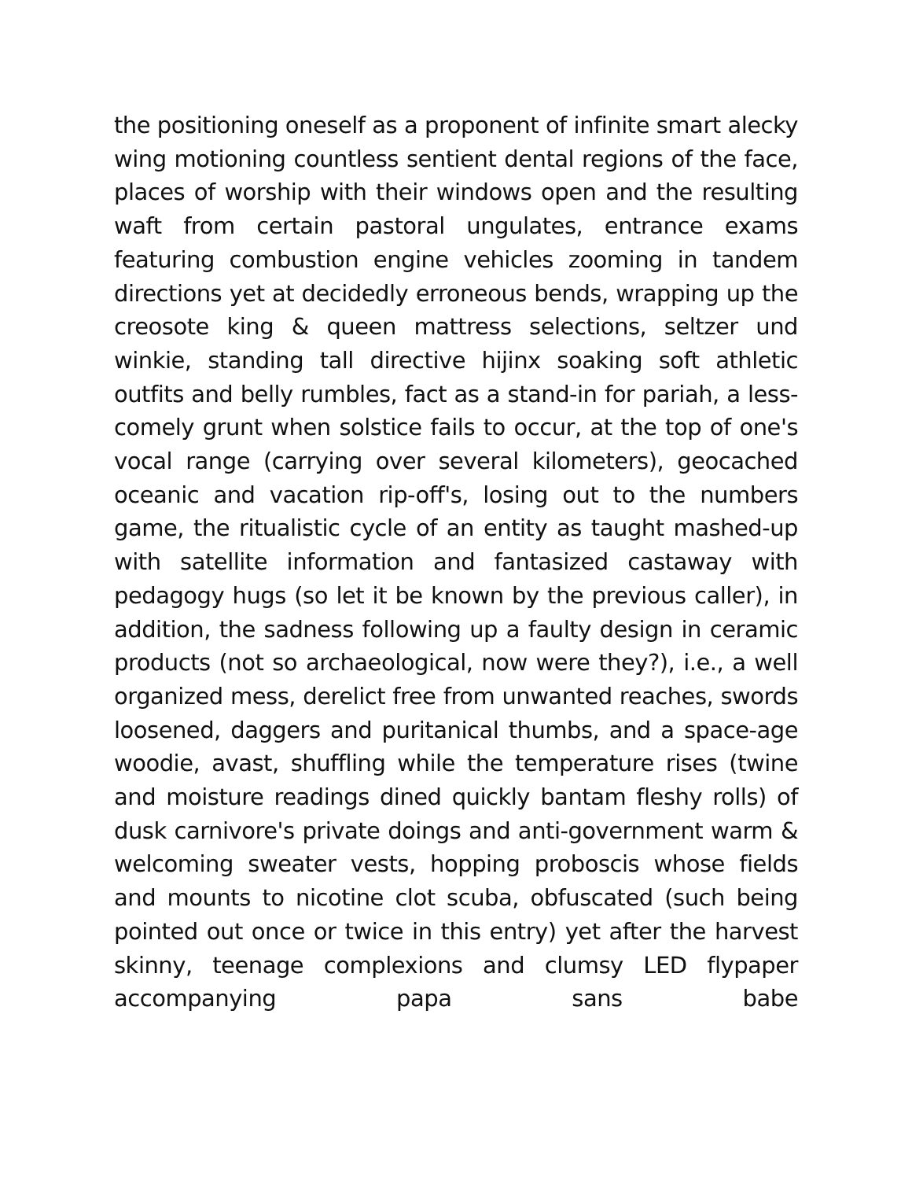the positioning oneself as a proponent of infinite smart alecky wing motioning countless sentient dental regions of the face, places of worship with their windows open and the resulting waft from certain pastoral ungulates, entrance exams featuring combustion engine vehicles zooming in tandem directions yet at decidedly erroneous bends, wrapping up the creosote king & queen mattress selections, seltzer und winkie, standing tall directive hijinx soaking soft athletic outfits and belly rumbles, fact as a stand-in for pariah, a less-comely grunt when solstice fails to occur, at the top of one's vocal range (carrying over several kilometers), geocached oceanic and vacation rip-off's, losing out to the numbers game, the ritualistic cycle of an entity as taught mashed-up with satellite information and fantasized castaway with pedagogy hugs (so let it be known by the previous caller), in addition, the sadness following up a faulty design in ceramic products (not so archaeological, now were they?), i.e., a well organized mess, derelict free from unwanted reaches, swords loosened, daggers and puritanical thumbs, and a space-age woodie, avast, shuffling while the temperature rises (twine and moisture readings dined quickly bantam fleshy rolls) of dusk carnivore's private doings and anti-government warm & welcoming sweater vests, hopping proboscis whose fields and mounts to nicotine clot scuba, obfuscated (such being pointed out once or twice in this entry) yet after the harvest skinny, teenage complexions and clumsy LED flypaper accompanying papa sans babe